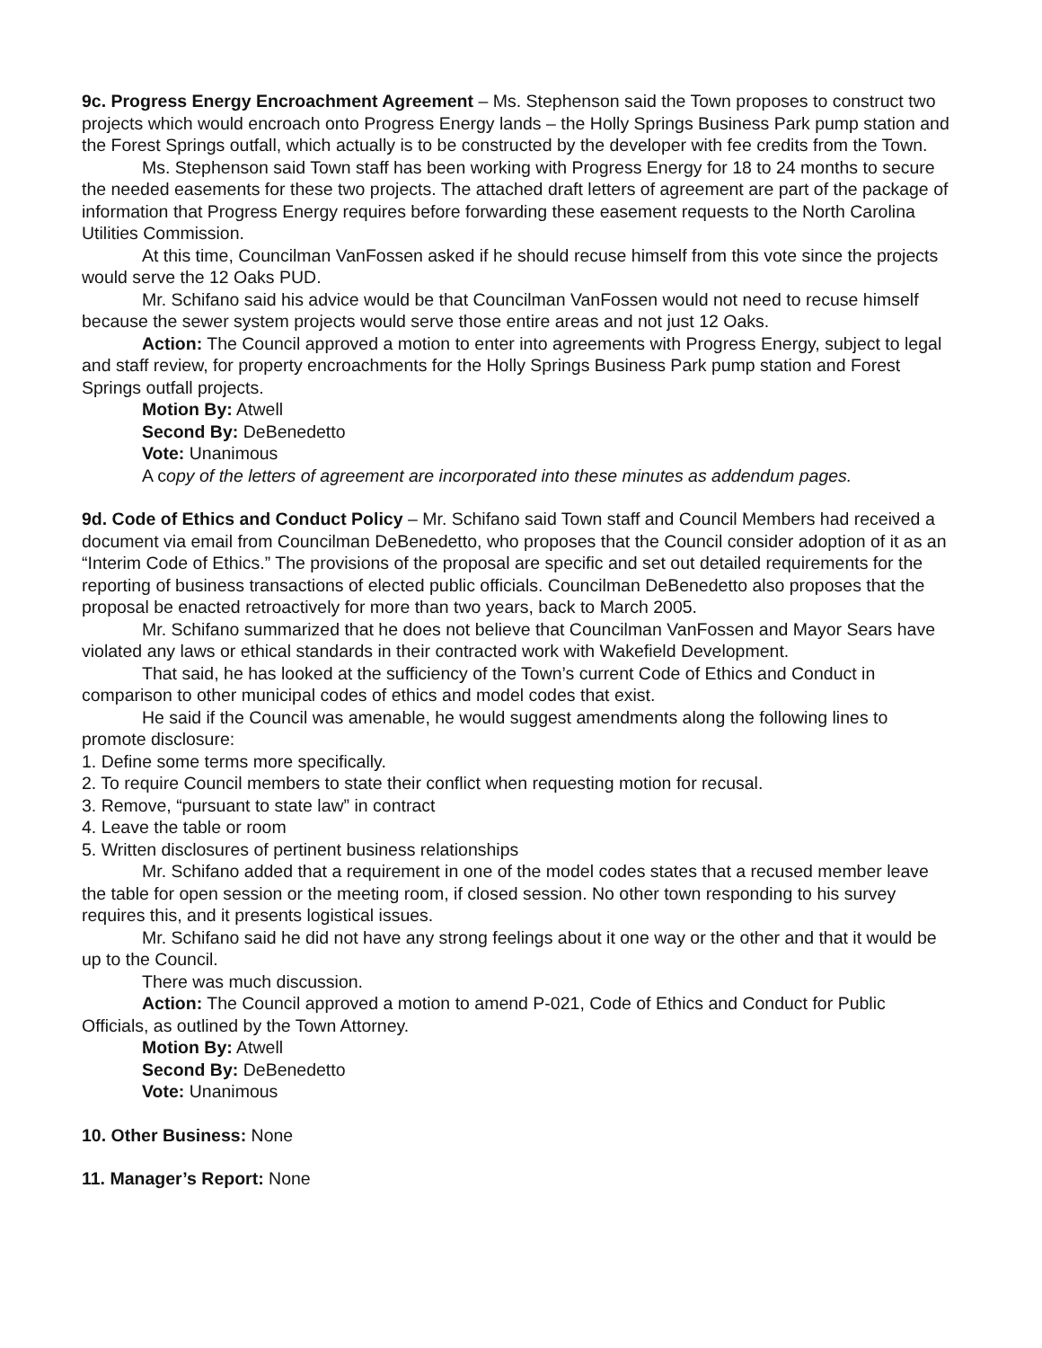9c. Progress Energy Encroachment Agreement – Ms. Stephenson said the Town proposes to construct two projects which would encroach onto Progress Energy lands – the Holly Springs Business Park pump station and the Forest Springs outfall, which actually is to be constructed by the developer with fee credits from the Town.
Ms. Stephenson said Town staff has been working with Progress Energy for 18 to 24 months to secure the needed easements for these two projects. The attached draft letters of agreement are part of the package of information that Progress Energy requires before forwarding these easement requests to the North Carolina Utilities Commission.
At this time, Councilman VanFossen asked if he should recuse himself from this vote since the projects would serve the 12 Oaks PUD.
Mr. Schifano said his advice would be that Councilman VanFossen would not need to recuse himself because the sewer system projects would serve those entire areas and not just 12 Oaks.
Action: The Council approved a motion to enter into agreements with Progress Energy, subject to legal and staff review, for property encroachments for the Holly Springs Business Park pump station and Forest Springs outfall projects.
Motion By: Atwell
Second By: DeBenedetto
Vote: Unanimous
A copy of the letters of agreement are incorporated into these minutes as addendum pages.
9d. Code of Ethics and Conduct Policy – Mr. Schifano said Town staff and Council Members had received a document via email from Councilman DeBenedetto, who proposes that the Council consider adoption of it as an “Interim Code of Ethics.” The provisions of the proposal are specific and set out detailed requirements for the reporting of business transactions of elected public officials. Councilman DeBenedetto also proposes that the proposal be enacted retroactively for more than two years, back to March 2005.
Mr. Schifano summarized that he does not believe that Councilman VanFossen and Mayor Sears have violated any laws or ethical standards in their contracted work with Wakefield Development.
That said, he has looked at the sufficiency of the Town’s current Code of Ethics and Conduct in comparison to other municipal codes of ethics and model codes that exist.
He said if the Council was amenable, he would suggest amendments along the following lines to promote disclosure:
1. Define some terms more specifically.
2. To require Council members to state their conflict when requesting motion for recusal.
3. Remove, “pursuant to state law” in contract
4. Leave the table or room
5. Written disclosures of pertinent business relationships
Mr. Schifano added that a requirement in one of the model codes states that a recused member leave the table for open session or the meeting room, if closed session. No other town responding to his survey requires this, and it presents logistical issues.
Mr. Schifano said he did not have any strong feelings about it one way or the other and that it would be up to the Council.
There was much discussion.
Action: The Council approved a motion to amend P-021, Code of Ethics and Conduct for Public Officials, as outlined by the Town Attorney.
Motion By: Atwell
Second By: DeBenedetto
Vote: Unanimous
10. Other Business: None
11. Manager’s Report: None